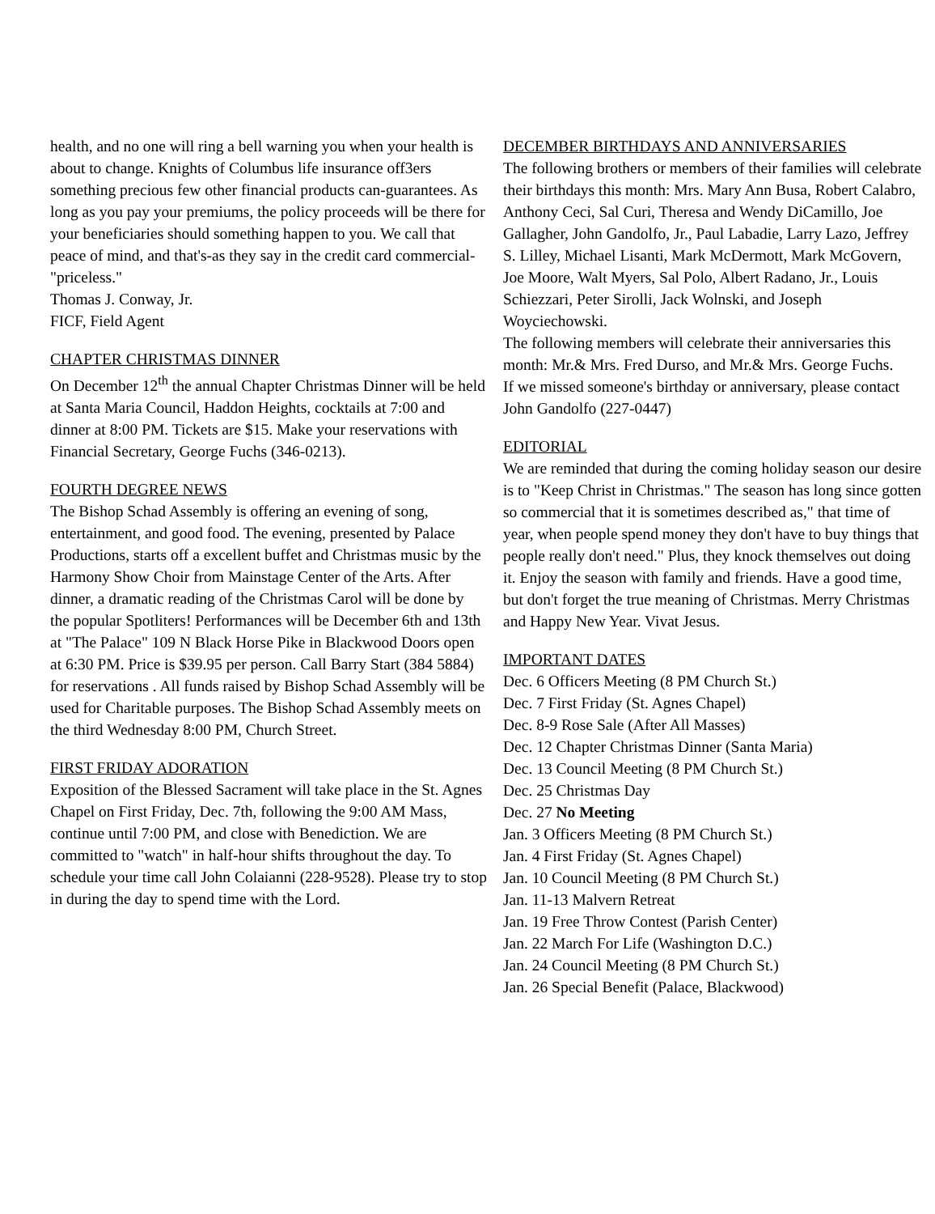health, and no one will ring a bell warning you when your health is about to change. Knights of Columbus life insurance off3ers something precious few other financial products can-guarantees. As long as you pay your premiums, the policy proceeds will be there for your beneficiaries should something happen to you. We call that peace of mind, and that's-as they say in the credit card commercial-"priceless."
Thomas J. Conway, Jr.
FICF, Field Agent
CHAPTER CHRISTMAS DINNER
On December 12<sup>th</sup> the annual Chapter Christmas Dinner will be held at Santa Maria Council, Haddon Heights, cocktails at 7:00 and dinner at 8:00 PM. Tickets are $15. Make your reservations with Financial Secretary, George Fuchs (346-0213).
FOURTH DEGREE NEWS
The Bishop Schad Assembly is offering an evening of song, entertainment, and good food. The evening, presented by Palace Productions, starts off a excellent buffet and Christmas music by the Harmony Show Choir from Mainstage Center of the Arts. After dinner, a dramatic reading of the Christmas Carol will be done by the popular Spotliters! Performances will be December 6th and 13th at "The Palace" 109 N Black Horse Pike in Blackwood Doors open at 6:30 PM. Price is $39.95 per person. Call Barry Start (384 5884) for reservations . All funds raised by Bishop Schad Assembly will be used for Charitable purposes. The Bishop Schad Assembly meets on the third Wednesday 8:00 PM, Church Street.
FIRST FRIDAY ADORATION
Exposition of the Blessed Sacrament will take place in the St. Agnes Chapel on First Friday, Dec. 7th, following the 9:00 AM Mass, continue until 7:00 PM, and close with Benediction. We are committed to "watch" in half-hour shifts throughout the day. To schedule your time call John Colaianni (228-9528). Please try to stop in during the day to spend time with the Lord.
DECEMBER BIRTHDAYS AND ANNIVERSARIES
The following brothers or members of their families will celebrate their birthdays this month: Mrs. Mary Ann Busa, Robert Calabro, Anthony Ceci, Sal Curi, Theresa and Wendy DiCamillo, Joe Gallagher, John Gandolfo, Jr., Paul Labadie, Larry Lazo, Jeffrey S. Lilley, Michael Lisanti, Mark McDermott, Mark McGovern, Joe Moore, Walt Myers, Sal Polo, Albert Radano, Jr., Louis Schiezzari, Peter Sirolli, Jack Wolnski, and Joseph Woyciechowski.
The following members will celebrate their anniversaries this month: Mr.& Mrs. Fred Durso, and Mr.& Mrs. George Fuchs.
If we missed someone's birthday or anniversary, please contact John Gandolfo (227-0447)
EDITORIAL
We are reminded that during the coming holiday season our desire is to "Keep Christ in Christmas." The season has long since gotten so commercial that it is sometimes described as," that time of year, when people spend money they don't have to buy things that people really don't need." Plus, they knock themselves out doing it. Enjoy the season with family and friends. Have a good time, but don't forget the true meaning of Christmas. Merry Christmas and Happy New Year. Vivat Jesus.
IMPORTANT DATES
Dec. 6 Officers Meeting (8 PM Church St.)
Dec. 7 First Friday (St. Agnes Chapel)
Dec. 8-9 Rose Sale (After All Masses)
Dec. 12 Chapter Christmas Dinner (Santa Maria)
Dec. 13 Council Meeting (8 PM Church St.)
Dec. 25 Christmas Day
Dec. 27 No Meeting
Jan. 3 Officers Meeting (8 PM Church St.)
Jan. 4 First Friday (St. Agnes Chapel)
Jan. 10 Council Meeting (8 PM Church St.)
Jan. 11-13 Malvern Retreat
Jan. 19 Free Throw Contest (Parish Center)
Jan. 22 March For Life (Washington D.C.)
Jan. 24 Council Meeting (8 PM Church St.)
Jan. 26 Special Benefit (Palace, Blackwood)